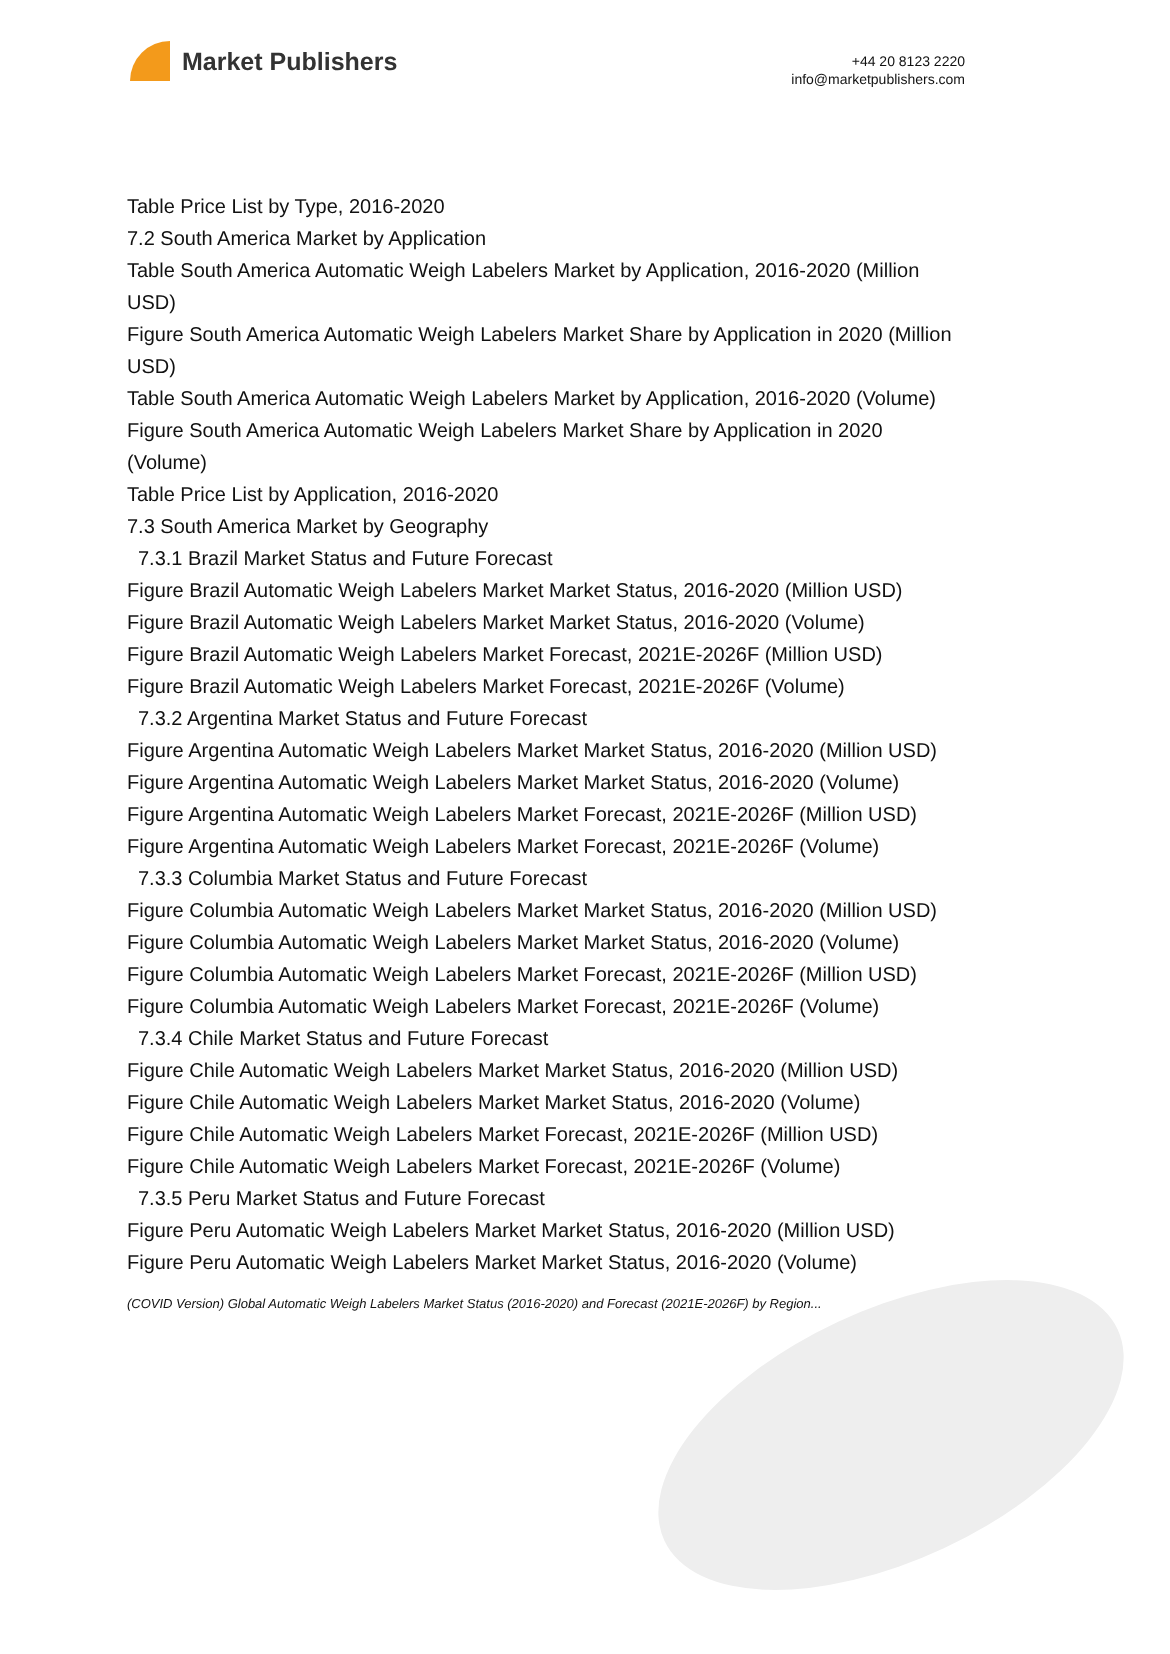Market Publishers
+44 20 8123 2220
info@marketpublishers.com
Table Price List by Type, 2016-2020
7.2 South America Market by Application
Table South America Automatic Weigh Labelers Market by Application, 2016-2020 (Million USD)
Figure South America Automatic Weigh Labelers Market Share by Application in 2020 (Million USD)
Table South America Automatic Weigh Labelers Market by Application, 2016-2020 (Volume)
Figure South America Automatic Weigh Labelers Market Share by Application in 2020 (Volume)
Table Price List by Application, 2016-2020
7.3 South America Market by Geography
7.3.1 Brazil Market Status and Future Forecast
Figure Brazil Automatic Weigh Labelers Market Market Status, 2016-2020 (Million USD)
Figure Brazil Automatic Weigh Labelers Market Market Status, 2016-2020 (Volume)
Figure Brazil Automatic Weigh Labelers Market Forecast, 2021E-2026F (Million USD)
Figure Brazil Automatic Weigh Labelers Market Forecast, 2021E-2026F (Volume)
7.3.2 Argentina Market Status and Future Forecast
Figure Argentina Automatic Weigh Labelers Market Market Status, 2016-2020 (Million USD)
Figure Argentina Automatic Weigh Labelers Market Market Status, 2016-2020 (Volume)
Figure Argentina Automatic Weigh Labelers Market Forecast, 2021E-2026F (Million USD)
Figure Argentina Automatic Weigh Labelers Market Forecast, 2021E-2026F (Volume)
7.3.3 Columbia Market Status and Future Forecast
Figure Columbia Automatic Weigh Labelers Market Market Status, 2016-2020 (Million USD)
Figure Columbia Automatic Weigh Labelers Market Market Status, 2016-2020 (Volume)
Figure Columbia Automatic Weigh Labelers Market Forecast, 2021E-2026F (Million USD)
Figure Columbia Automatic Weigh Labelers Market Forecast, 2021E-2026F (Volume)
7.3.4 Chile Market Status and Future Forecast
Figure Chile Automatic Weigh Labelers Market Market Status, 2016-2020 (Million USD)
Figure Chile Automatic Weigh Labelers Market Market Status, 2016-2020 (Volume)
Figure Chile Automatic Weigh Labelers Market Forecast, 2021E-2026F (Million USD)
Figure Chile Automatic Weigh Labelers Market Forecast, 2021E-2026F (Volume)
7.3.5 Peru Market Status and Future Forecast
Figure Peru Automatic Weigh Labelers Market Market Status, 2016-2020 (Million USD)
Figure Peru Automatic Weigh Labelers Market Market Status, 2016-2020 (Volume)
(COVID Version) Global Automatic Weigh Labelers Market Status (2016-2020) and Forecast (2021E-2026F) by Region...